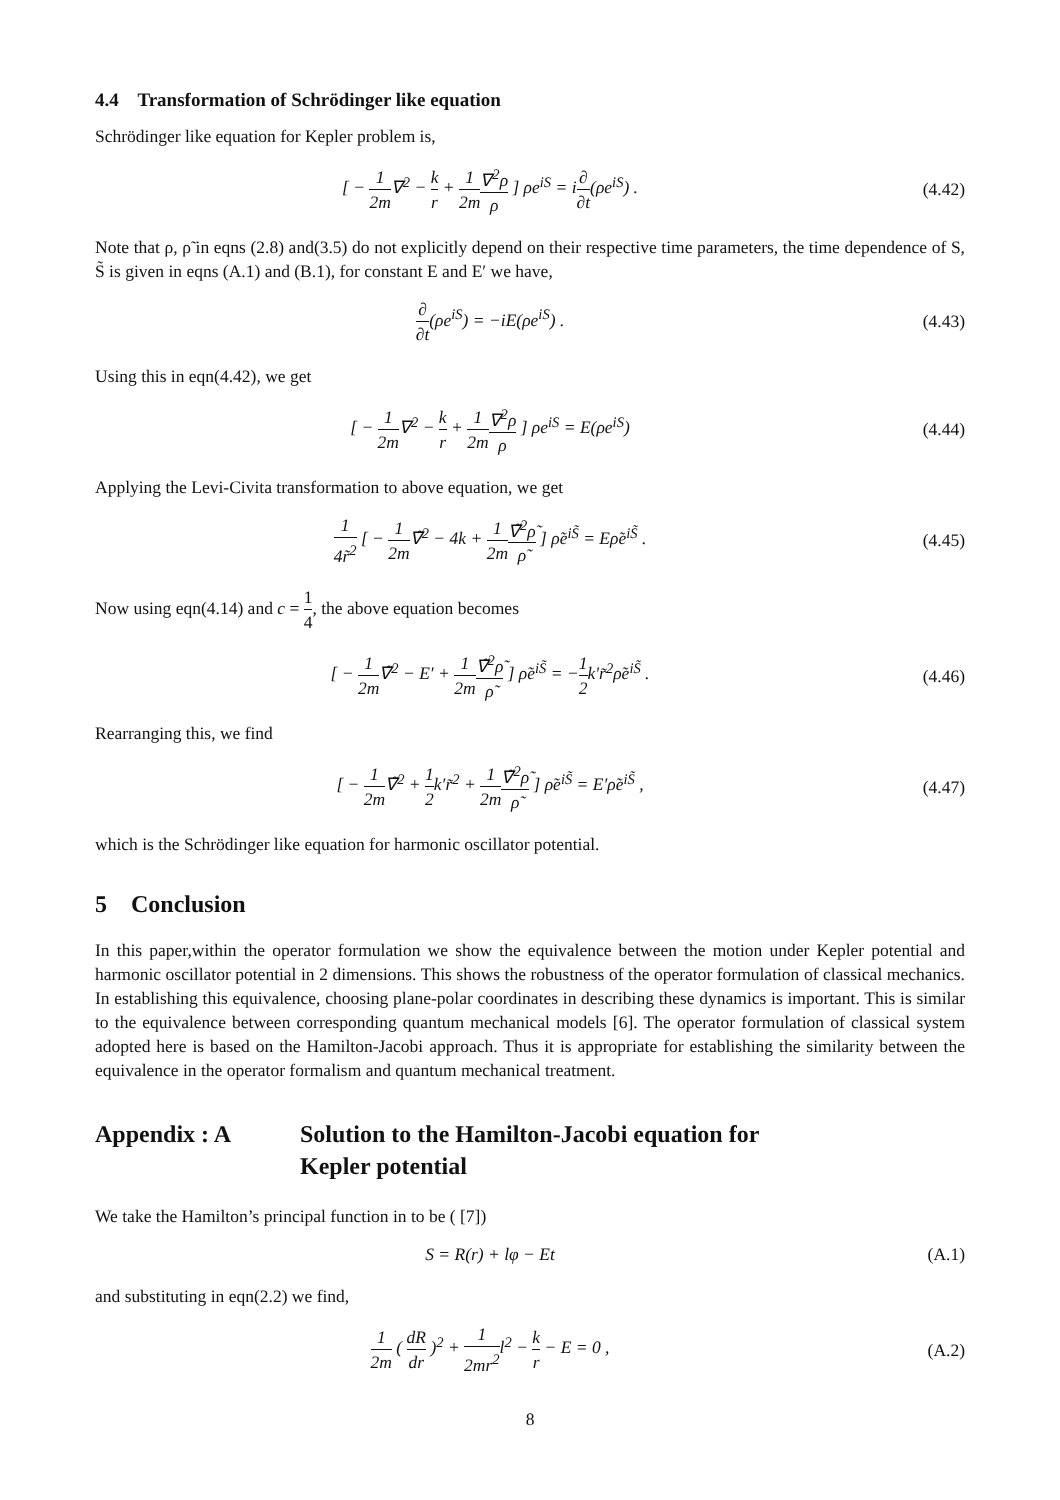4.4 Transformation of Schrödinger like equation
Schrödinger like equation for Kepler problem is,
[ − 1 2m∇<sup>2</sup> − k r + 1 2m∇<sup>2</sup>ρ ρ ] ρe<sup>iS</sup> = i∂ ∂t(ρe<sup>iS</sup>) .
(4.42)
Note that ρ, ρ̃ in eqns (2.8) and(3.5) do not explicitly depend on their respective time parameters, the time dependence of S, S̃ is given in eqns (A.1) and (B.1), for constant E and E′ we have,
∂ ∂t(ρe<sup>iS</sup>) = −iE(ρe<sup>iS</sup>) . (4.43)
Using this in eqn(4.42), we get
[ − 1 2m∇<sup>2</sup> − k r + 1 2m∇<sup>2</sup>ρ ρ ] ρe<sup>iS</sup> = E(ρe<sup>iS</sup>)
(4.44)
Applying the Levi-Civita transformation to above equation, we get
1 4r̃<sup>2</sup> [ − 1 2m∇̃<sup>2</sup> − 4k + 1 2m∇̃<sup>2</sup>ρ̃ ρ̃ ] ρ̃e<sup>iS̃</sup> = Eρ̃e<sup>iS̃</sup> .
(4.45)
Now using eqn(4.14) and c = 1 4, the above equation becomes
[ − 1 2m∇̃<sup>2</sup> − E′ + 1 2m∇̃<sup>2</sup>ρ̃ ρ̃ ] ρ̃e<sup>iS̃</sup> = −1 2k′r̃<sup>2</sup>ρ̃e<sup>iS̃</sup> .
(4.46)
Rearranging this, we find
[ − 1 2m∇̃<sup>2</sup> + 1 2k′r̃<sup>2</sup> + 1 2m∇̃<sup>2</sup>ρ̃ ρ̃ ] ρ̃e<sup>iS̃</sup> = E′ρ̃e<sup>iS̃</sup> ,
(4.47)
which is the Schrödinger like equation for harmonic oscillator potential.
5 Conclusion
In this paper,within the operator formulation we show the equivalence between the motion under Kepler potential and harmonic oscillator potential in 2 dimensions. This shows the robustness of the operator formulation of classical mechanics. In establishing this equivalence, choosing plane-polar coordinates in describing these dynamics is important. This is similar to the equivalence between corresponding quantum mechanical models [6]. The operator formulation of classical system adopted here is based on the Hamilton-Jacobi approach. Thus it is appropriate for establishing the similarity between the equivalence in the operator formalism and quantum mechanical treatment.
Appendix : A Solution to the Hamilton-Jacobi equation for
Kepler potential
We take the Hamilton’s principal function in to be ( [7])
S = R(r) + lφ − Et (A.1)
and substituting in eqn(2.2) we find,
1 2m ( dR dr )<sup>2</sup> + 1 2mr<sup>2</sup>l<sup>2</sup> − k r − E = 0 ,
(A.2)
8